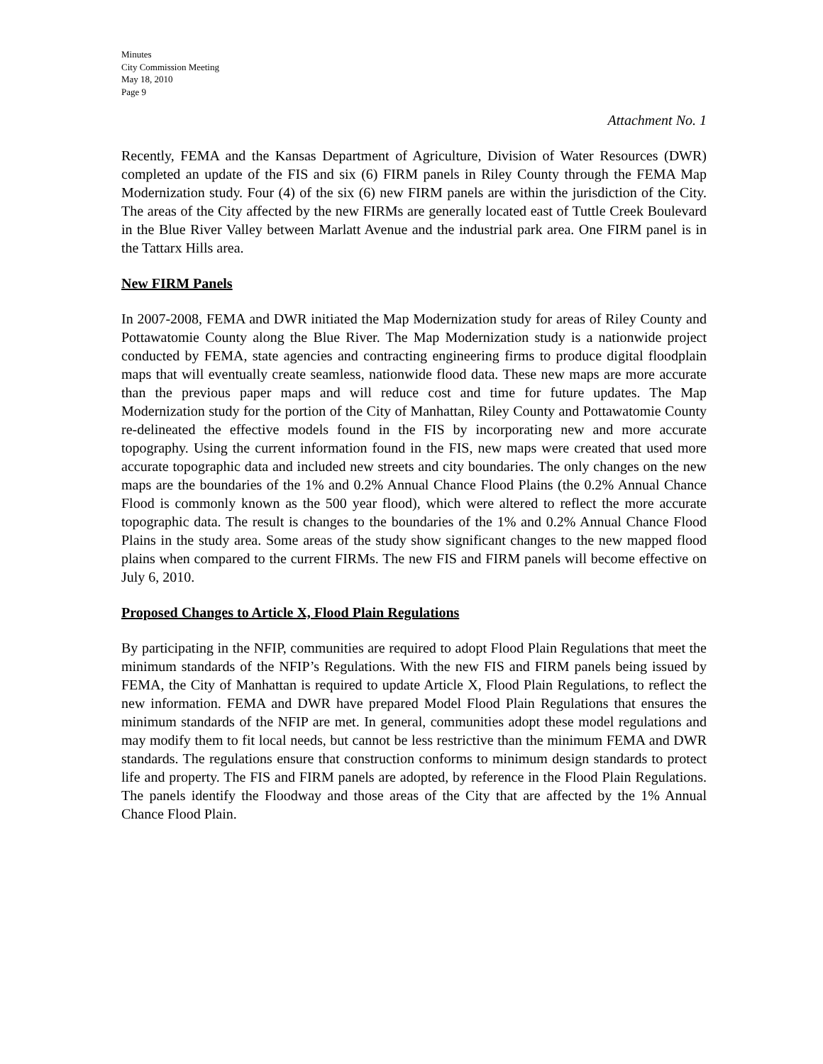Minutes
City Commission Meeting
May 18, 2010
Page 9
Attachment No. 1
Recently, FEMA and the Kansas Department of Agriculture, Division of Water Resources (DWR) completed an update of the FIS and six (6) FIRM panels in Riley County through the FEMA Map Modernization study. Four (4) of the six (6) new FIRM panels are within the jurisdiction of the City. The areas of the City affected by the new FIRMs are generally located east of Tuttle Creek Boulevard in the Blue River Valley between Marlatt Avenue and the industrial park area. One FIRM panel is in the Tattarx Hills area.
New FIRM Panels
In 2007-2008, FEMA and DWR initiated the Map Modernization study for areas of Riley County and Pottawatomie County along the Blue River. The Map Modernization study is a nationwide project conducted by FEMA, state agencies and contracting engineering firms to produce digital floodplain maps that will eventually create seamless, nationwide flood data. These new maps are more accurate than the previous paper maps and will reduce cost and time for future updates. The Map Modernization study for the portion of the City of Manhattan, Riley County and Pottawatomie County re-delineated the effective models found in the FIS by incorporating new and more accurate topography. Using the current information found in the FIS, new maps were created that used more accurate topographic data and included new streets and city boundaries. The only changes on the new maps are the boundaries of the 1% and 0.2% Annual Chance Flood Plains (the 0.2% Annual Chance Flood is commonly known as the 500 year flood), which were altered to reflect the more accurate topographic data. The result is changes to the boundaries of the 1% and 0.2% Annual Chance Flood Plains in the study area. Some areas of the study show significant changes to the new mapped flood plains when compared to the current FIRMs. The new FIS and FIRM panels will become effective on July 6, 2010.
Proposed Changes to Article X, Flood Plain Regulations
By participating in the NFIP, communities are required to adopt Flood Plain Regulations that meet the minimum standards of the NFIP’s Regulations. With the new FIS and FIRM panels being issued by FEMA, the City of Manhattan is required to update Article X, Flood Plain Regulations, to reflect the new information. FEMA and DWR have prepared Model Flood Plain Regulations that ensures the minimum standards of the NFIP are met. In general, communities adopt these model regulations and may modify them to fit local needs, but cannot be less restrictive than the minimum FEMA and DWR standards. The regulations ensure that construction conforms to minimum design standards to protect life and property. The FIS and FIRM panels are adopted, by reference in the Flood Plain Regulations. The panels identify the Floodway and those areas of the City that are affected by the 1% Annual Chance Flood Plain.